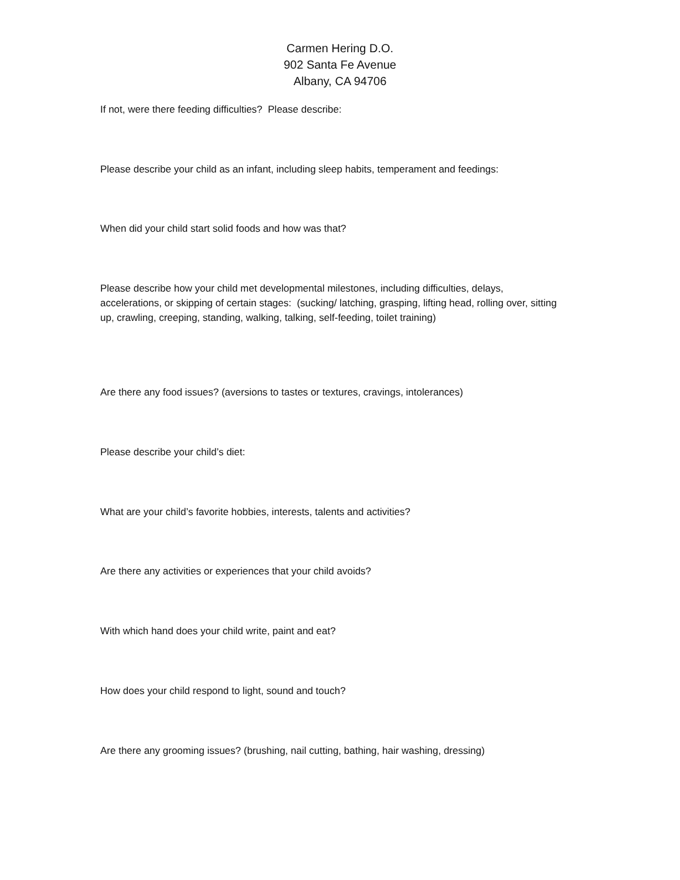Carmen Hering D.O.
902 Santa Fe Avenue
Albany, CA 94706
If not, were there feeding difficulties? Please describe:
Please describe your child as an infant, including sleep habits, temperament and feedings:
When did your child start solid foods and how was that?
Please describe how your child met developmental milestones, including difficulties, delays, accelerations, or skipping of certain stages: (sucking/ latching, grasping, lifting head, rolling over, sitting up, crawling, creeping, standing, walking, talking, self-feeding, toilet training)
Are there any food issues? (aversions to tastes or textures, cravings, intolerances)
Please describe your child’s diet:
What are your child’s favorite hobbies, interests, talents and activities?
Are there any activities or experiences that your child avoids?
With which hand does your child write, paint and eat?
How does your child respond to light, sound and touch?
Are there any grooming issues? (brushing, nail cutting, bathing, hair washing, dressing)